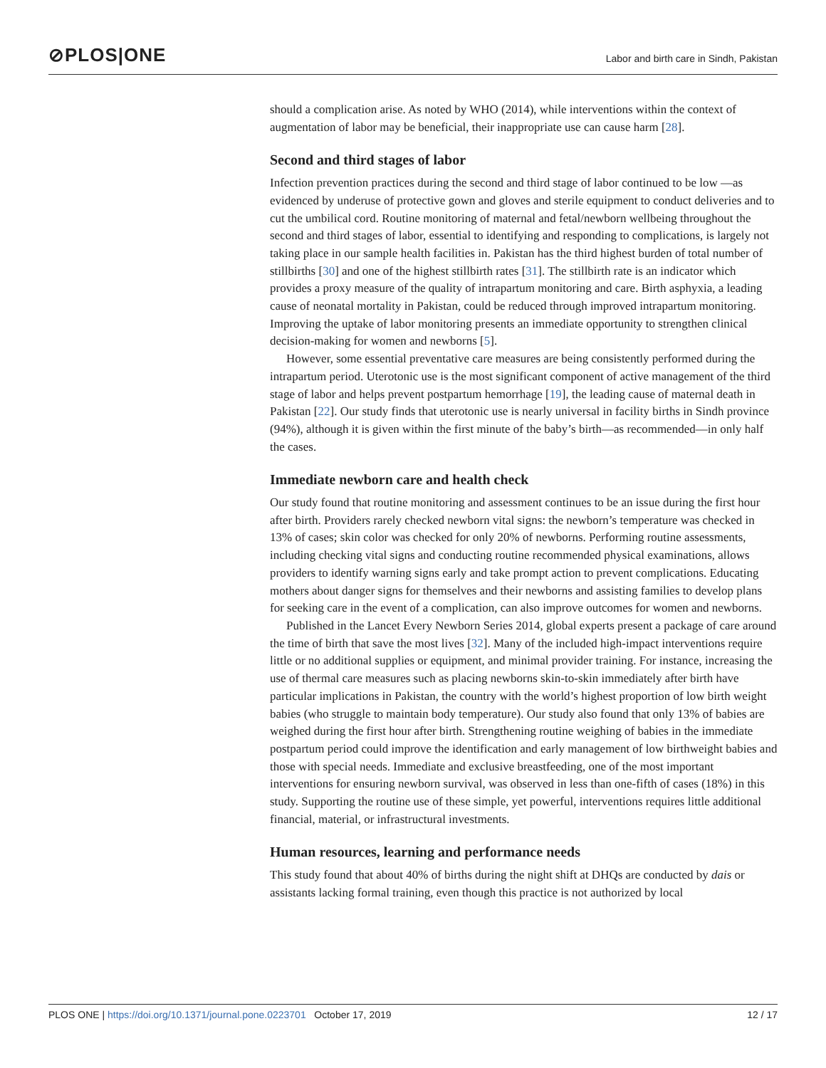⊘PLOS|ONE
Labor and birth care in Sindh, Pakistan
should a complication arise. As noted by WHO (2014), while interventions within the context of augmentation of labor may be beneficial, their inappropriate use can cause harm [28].
Second and third stages of labor
Infection prevention practices during the second and third stage of labor continued to be low —as evidenced by underuse of protective gown and gloves and sterile equipment to conduct deliveries and to cut the umbilical cord. Routine monitoring of maternal and fetal/newborn wellbeing throughout the second and third stages of labor, essential to identifying and responding to complications, is largely not taking place in our sample health facilities in. Pakistan has the third highest burden of total number of stillbirths [30] and one of the highest stillbirth rates [31]. The stillbirth rate is an indicator which provides a proxy measure of the quality of intrapartum monitoring and care. Birth asphyxia, a leading cause of neonatal mortality in Pakistan, could be reduced through improved intrapartum monitoring. Improving the uptake of labor monitoring presents an immediate opportunity to strengthen clinical decision-making for women and newborns [5].
However, some essential preventative care measures are being consistently performed during the intrapartum period. Uterotonic use is the most significant component of active management of the third stage of labor and helps prevent postpartum hemorrhage [19], the leading cause of maternal death in Pakistan [22]. Our study finds that uterotonic use is nearly universal in facility births in Sindh province (94%), although it is given within the first minute of the baby’s birth—as recommended—in only half the cases.
Immediate newborn care and health check
Our study found that routine monitoring and assessment continues to be an issue during the first hour after birth. Providers rarely checked newborn vital signs: the newborn’s temperature was checked in 13% of cases; skin color was checked for only 20% of newborns. Performing routine assessments, including checking vital signs and conducting routine recommended physical examinations, allows providers to identify warning signs early and take prompt action to prevent complications. Educating mothers about danger signs for themselves and their newborns and assisting families to develop plans for seeking care in the event of a complication, can also improve outcomes for women and newborns.
Published in the Lancet Every Newborn Series 2014, global experts present a package of care around the time of birth that save the most lives [32]. Many of the included high-impact interventions require little or no additional supplies or equipment, and minimal provider training. For instance, increasing the use of thermal care measures such as placing newborns skin-to-skin immediately after birth have particular implications in Pakistan, the country with the world’s highest proportion of low birth weight babies (who struggle to maintain body temperature). Our study also found that only 13% of babies are weighed during the first hour after birth. Strengthening routine weighing of babies in the immediate postpartum period could improve the identification and early management of low birthweight babies and those with special needs. Immediate and exclusive breastfeeding, one of the most important interventions for ensuring newborn survival, was observed in less than one-fifth of cases (18%) in this study. Supporting the routine use of these simple, yet powerful, interventions requires little additional financial, material, or infrastructural investments.
Human resources, learning and performance needs
This study found that about 40% of births during the night shift at DHQs are conducted by dais or assistants lacking formal training, even though this practice is not authorized by local
PLOS ONE | https://doi.org/10.1371/journal.pone.0223701 October 17, 2019 12 / 17